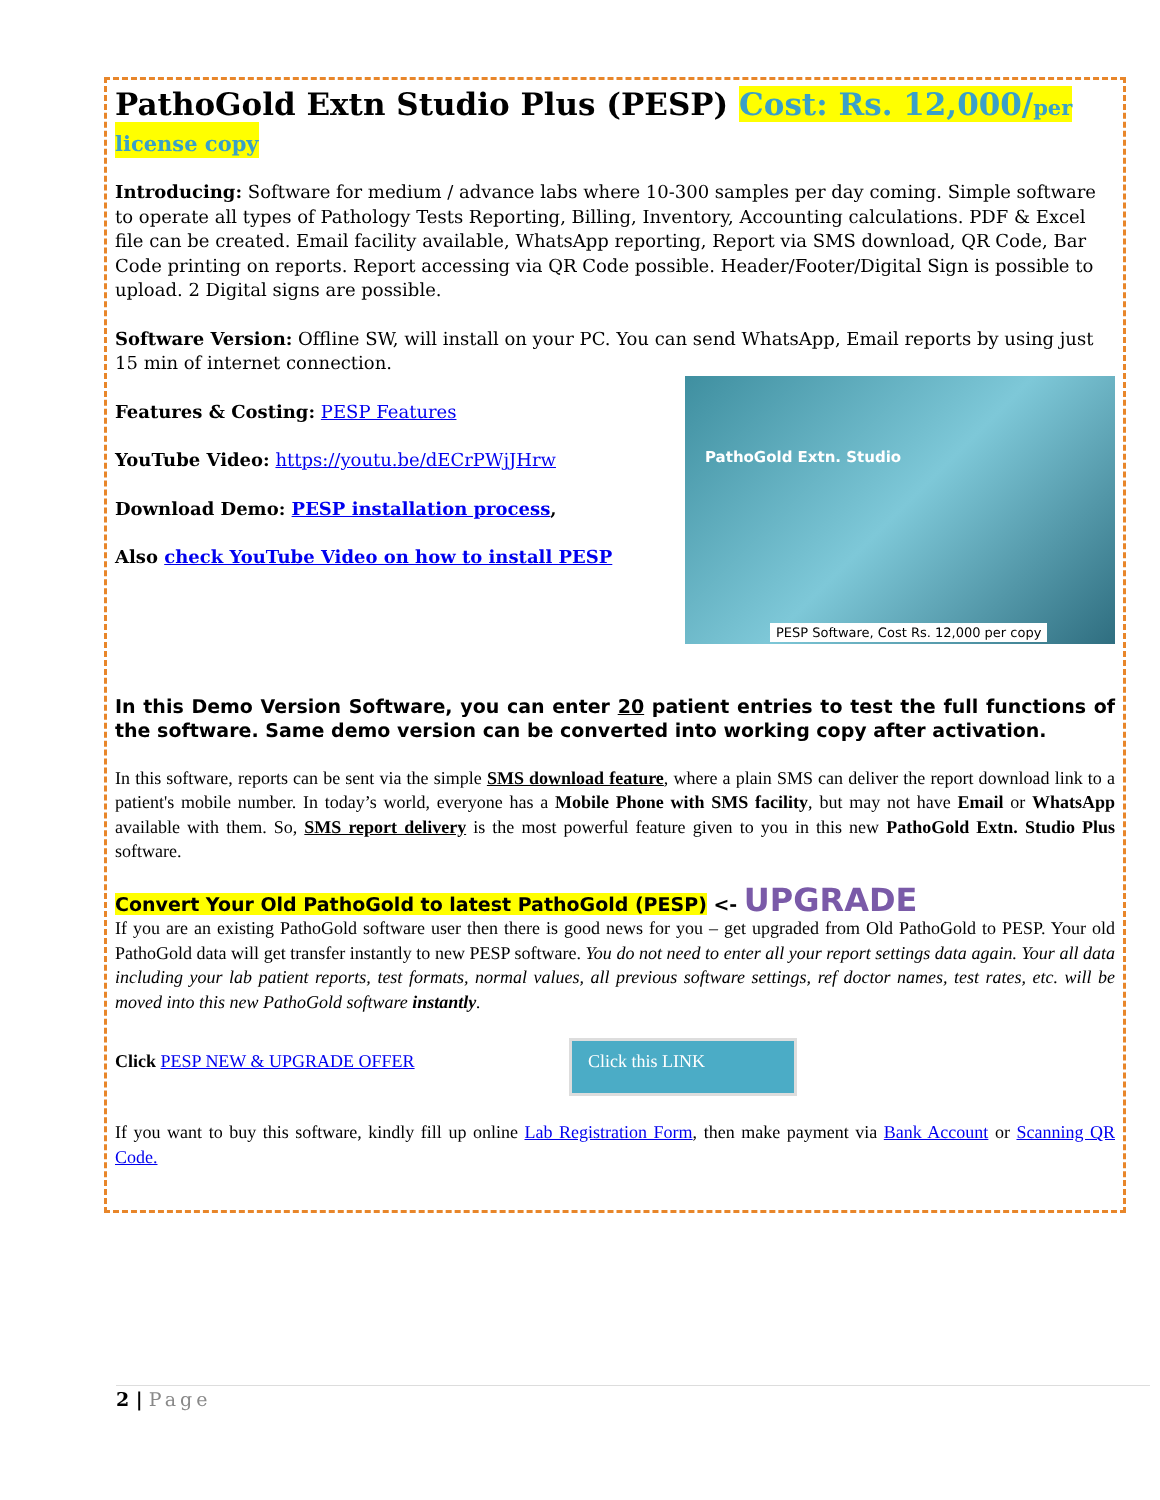PathoGold Extn Studio Plus (PESP) Cost: Rs. 12,000/per license copy
Introducing: Software for medium / advance labs where 10-300 samples per day coming. Simple software to operate all types of Pathology Tests Reporting, Billing, Inventory, Accounting calculations. PDF & Excel file can be created. Email facility available, WhatsApp reporting, Report via SMS download, QR Code, Bar Code printing on reports. Report accessing via QR Code possible. Header/Footer/Digital Sign is possible to upload. 2 Digital signs are possible.
Software Version: Offline SW, will install on your PC. You can send WhatsApp, Email reports by using just 15 min of internet connection.
PathoGold Extn. Studio
PESP Software, Cost Rs. 12,000 per copy
Features & Costing: PESP Features
YouTube Video: https://youtu.be/dECrPWjJHrw
Download Demo: PESP installation process,
Also check YouTube Video on how to install PESP
In this Demo Version Software, you can enter 20 patient entries to test the full functions of the software. Same demo version can be converted into working copy after activation.
In this software, reports can be sent via the simple SMS download feature, where a plain SMS can deliver the report download link to a patient's mobile number. In today’s world, everyone has a Mobile Phone with SMS facility, but may not have Email or WhatsApp available with them. So, SMS report delivery is the most powerful feature given to you in this new PathoGold Extn. Studio Plus software.
Convert Your Old PathoGold to latest PathoGold (PESP) <- UPGRADE
If you are an existing PathoGold software user then there is good news for you – get upgraded from Old PathoGold to PESP. Your old PathoGold data will get transfer instantly to new PESP software. You do not need to enter all your report settings data again. Your all data including your lab patient reports, test formats, normal values, all previous software settings, ref doctor names, test rates, etc. will be moved into this new PathoGold software instantly.
Click PESP NEW & UPGRADE OFFER Click this LINK
If you want to buy this software, kindly fill up online Lab Registration Form, then make payment via Bank Account or Scanning QR Code.
2 | Page